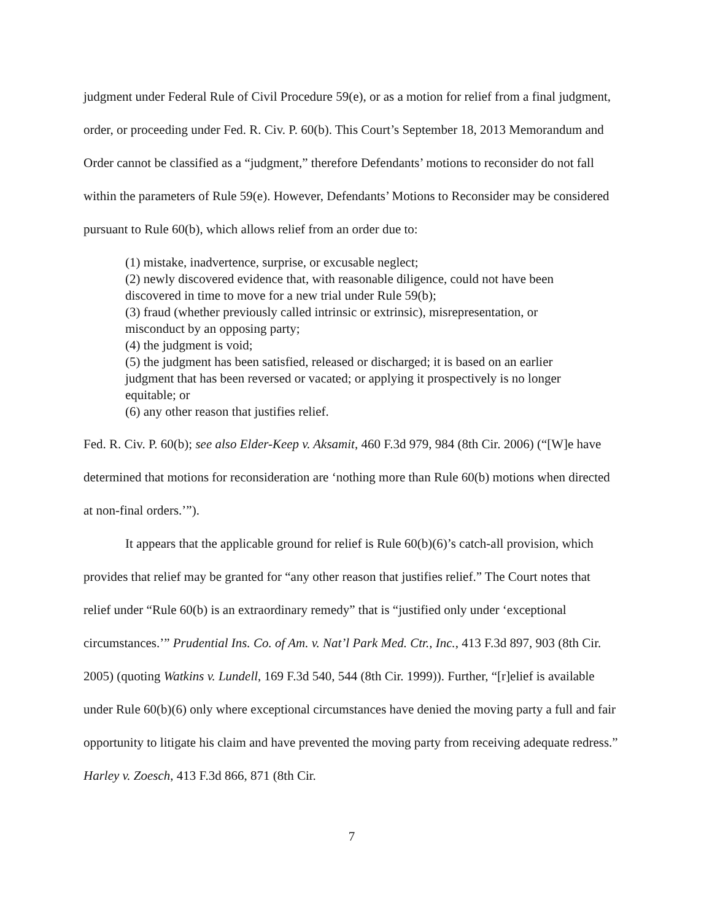judgment under Federal Rule of Civil Procedure 59(e), or as a motion for relief from a final judgment, order, or proceeding under Fed. R. Civ. P. 60(b). This Court’s September 18, 2013 Memorandum and Order cannot be classified as a “judgment,” therefore Defendants’ motions to reconsider do not fall within the parameters of Rule 59(e). However, Defendants’ Motions to Reconsider may be considered pursuant to Rule 60(b), which allows relief from an order due to:
(1) mistake, inadvertence, surprise, or excusable neglect;
(2) newly discovered evidence that, with reasonable diligence, could not have been discovered in time to move for a new trial under Rule 59(b);
(3) fraud (whether previously called intrinsic or extrinsic), misrepresentation, or misconduct by an opposing party;
(4) the judgment is void;
(5) the judgment has been satisfied, released or discharged; it is based on an earlier judgment that has been reversed or vacated; or applying it prospectively is no longer equitable; or
(6) any other reason that justifies relief.
Fed. R. Civ. P. 60(b); see also Elder-Keep v. Aksamit, 460 F.3d 979, 984 (8th Cir. 2006) (“[W]e have determined that motions for reconsideration are ‘nothing more than Rule 60(b) motions when directed at non-final orders.’”).
It appears that the applicable ground for relief is Rule 60(b)(6)’s catch-all provision, which provides that relief may be granted for “any other reason that justifies relief.” The Court notes that relief under “Rule 60(b) is an extraordinary remedy” that is “justified only under ‘exceptional circumstances.’” Prudential Ins. Co. of Am. v. Nat’l Park Med. Ctr., Inc., 413 F.3d 897, 903 (8th Cir. 2005) (quoting Watkins v. Lundell, 169 F.3d 540, 544 (8th Cir. 1999)). Further, “[r]elief is available under Rule 60(b)(6) only where exceptional circumstances have denied the moving party a full and fair opportunity to litigate his claim and have prevented the moving party from receiving adequate redress.” Harley v. Zoesch, 413 F.3d 866, 871 (8th Cir.
7